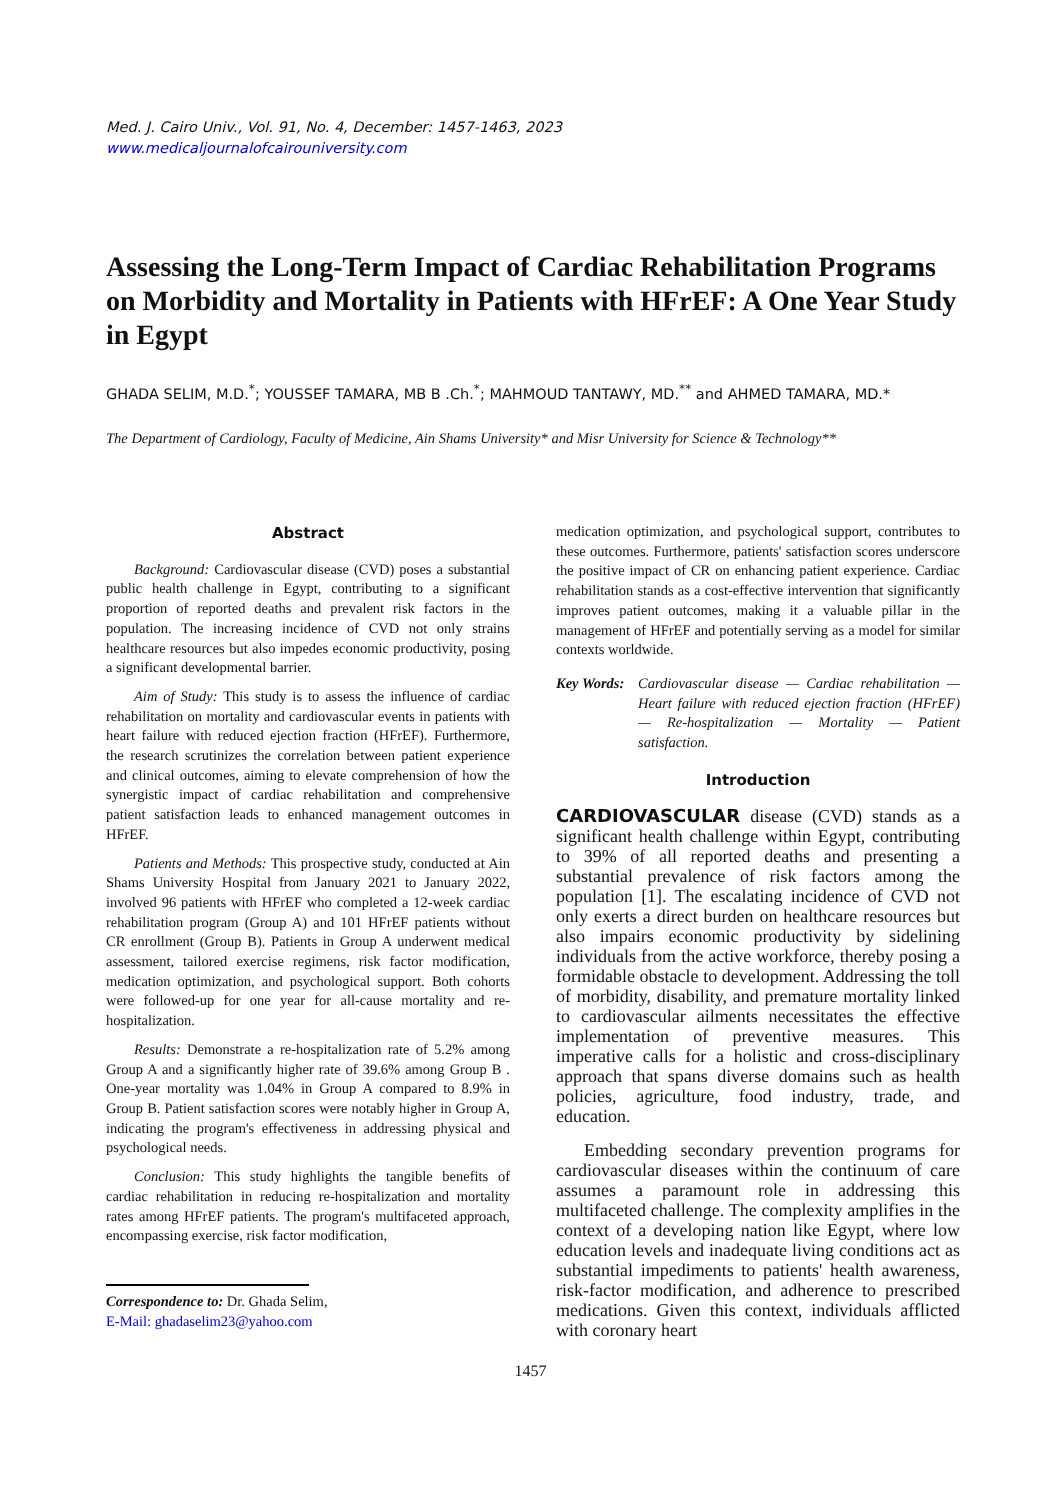Med. J. Cairo Univ., Vol. 91, No. 4, December: 1457-1463, 2023
www.medicaljournalofcairouniversity.com
Assessing the Long-Term Impact of Cardiac Rehabilitation Programs on Morbidity and Mortality in Patients with HFrEF: A One Year Study in Egypt
GHADA SELIM, M.D.<sup>*</sup>; YOUSSEF TAMARA, MB B .Ch.<sup>*</sup>; MAHMOUD TANTAWY, MD.<sup>**</sup> and AHMED TAMARA, MD.*
The Department of Cardiology, Faculty of Medicine, Ain Shams University* and Misr University for Science & Technology**
Abstract
Background: Cardiovascular disease (CVD) poses a substantial public health challenge in Egypt, contributing to a significant proportion of reported deaths and prevalent risk factors in the population. The increasing incidence of CVD not only strains healthcare resources but also impedes economic productivity, posing a significant developmental barrier.
Aim of Study: This study is to assess the influence of cardiac rehabilitation on mortality and cardiovascular events in patients with heart failure with reduced ejection fraction (HFrEF). Furthermore, the research scrutinizes the correlation between patient experience and clinical outcomes, aiming to elevate comprehension of how the synergistic impact of cardiac rehabilitation and comprehensive patient satisfaction leads to enhanced management outcomes in HFrEF.
Patients and Methods: This prospective study, conducted at Ain Shams University Hospital from January 2021 to January 2022, involved 96 patients with HFrEF who completed a 12-week cardiac rehabilitation program (Group A) and 101 HFrEF patients without CR enrollment (Group B). Patients in Group A underwent medical assessment, tailored exercise regimens, risk factor modification, medication optimization, and psychological support. Both cohorts were followed-up for one year for all-cause mortality and re-hospitalization.
Results: Demonstrate a re-hospitalization rate of 5.2% among Group A and a significantly higher rate of 39.6% among Group B . One-year mortality was 1.04% in Group A compared to 8.9% in Group B. Patient satisfaction scores were notably higher in Group A, indicating the program's effectiveness in addressing physical and psychological needs.
Conclusion: This study highlights the tangible benefits of cardiac rehabilitation in reducing re-hospitalization and mortality rates among HFrEF patients. The program's multifaceted approach, encompassing exercise, risk factor modification,
Correspondence to: Dr. Ghada Selim,
E-Mail: ghadaselim23@yahoo.com
medication optimization, and psychological support, contributes to these outcomes. Furthermore, patients' satisfaction scores underscore the positive impact of CR on enhancing patient experience. Cardiac rehabilitation stands as a cost-effective intervention that significantly improves patient outcomes, making it a valuable pillar in the management of HFrEF and potentially serving as a model for similar contexts worldwide.
Key Words: Cardiovascular disease — Cardiac rehabilitation — Heart failure with reduced ejection fraction (HFrEF) — Re-hospitalization — Mortality — Patient satisfaction.
Introduction
CARDIOVASCULAR disease (CVD) stands as a significant health challenge within Egypt, contributing to 39% of all reported deaths and presenting a substantial prevalence of risk factors among the population [1]. The escalating incidence of CVD not only exerts a direct burden on healthcare resources but also impairs economic productivity by sidelining individuals from the active workforce, thereby posing a formidable obstacle to development. Addressing the toll of morbidity, disability, and premature mortality linked to cardiovascular ailments necessitates the effective implementation of preventive measures. This imperative calls for a holistic and cross-disciplinary approach that spans diverse domains such as health policies, agriculture, food industry, trade, and education.
Embedding secondary prevention programs for cardiovascular diseases within the continuum of care assumes a paramount role in addressing this multifaceted challenge. The complexity amplifies in the context of a developing nation like Egypt, where low education levels and inadequate living conditions act as substantial impediments to patients' health awareness, risk-factor modification, and adherence to prescribed medications. Given this context, individuals afflicted with coronary heart
1457